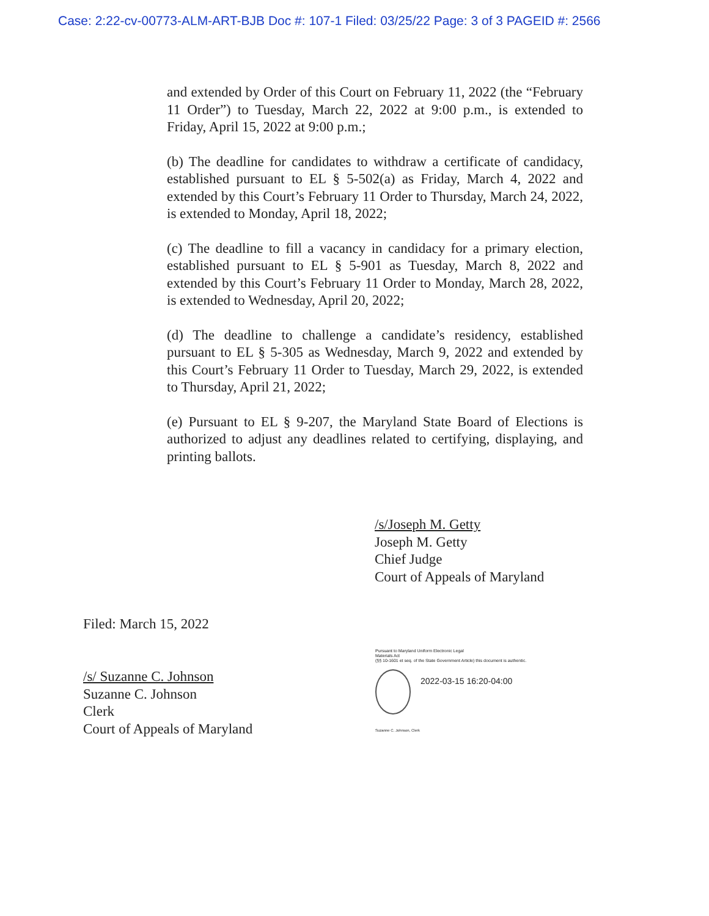Case: 2:22-cv-00773-ALM-ART-BJB Doc #: 107-1 Filed: 03/25/22 Page: 3 of 3 PAGEID #: 2566
and extended by Order of this Court on February 11, 2022 (the “February 11 Order”) to Tuesday, March 22, 2022 at 9:00 p.m., is extended to Friday, April 15, 2022 at 9:00 p.m.;
(b) The deadline for candidates to withdraw a certificate of candidacy, established pursuant to EL § 5-502(a) as Friday, March 4, 2022 and extended by this Court’s February 11 Order to Thursday, March 24, 2022, is extended to Monday, April 18, 2022;
(c) The deadline to fill a vacancy in candidacy for a primary election, established pursuant to EL § 5-901 as Tuesday, March 8, 2022 and extended by this Court’s February 11 Order to Monday, March 28, 2022, is extended to Wednesday, April 20, 2022;
(d) The deadline to challenge a candidate’s residency, established pursuant to EL § 5-305 as Wednesday, March 9, 2022 and extended by this Court’s February 11 Order to Tuesday, March 29, 2022, is extended to Thursday, April 21, 2022;
(e) Pursuant to EL § 9-207, the Maryland State Board of Elections is authorized to adjust any deadlines related to certifying, displaying, and printing ballots.
/s/Joseph M. Getty
Joseph M. Getty
Chief Judge
Court of Appeals of Maryland
Filed: March 15, 2022
Pursuant to Maryland Uniform Electronic Legal
Materials Act
(§§ 10-1601 et seq. of the State Government Article) this document is authentic.
2022-03-15 16:20-04:00
Suzanne C. Johnson, Clerk
/s/ Suzanne C. Johnson
Suzanne C. Johnson
Clerk
Court of Appeals of Maryland